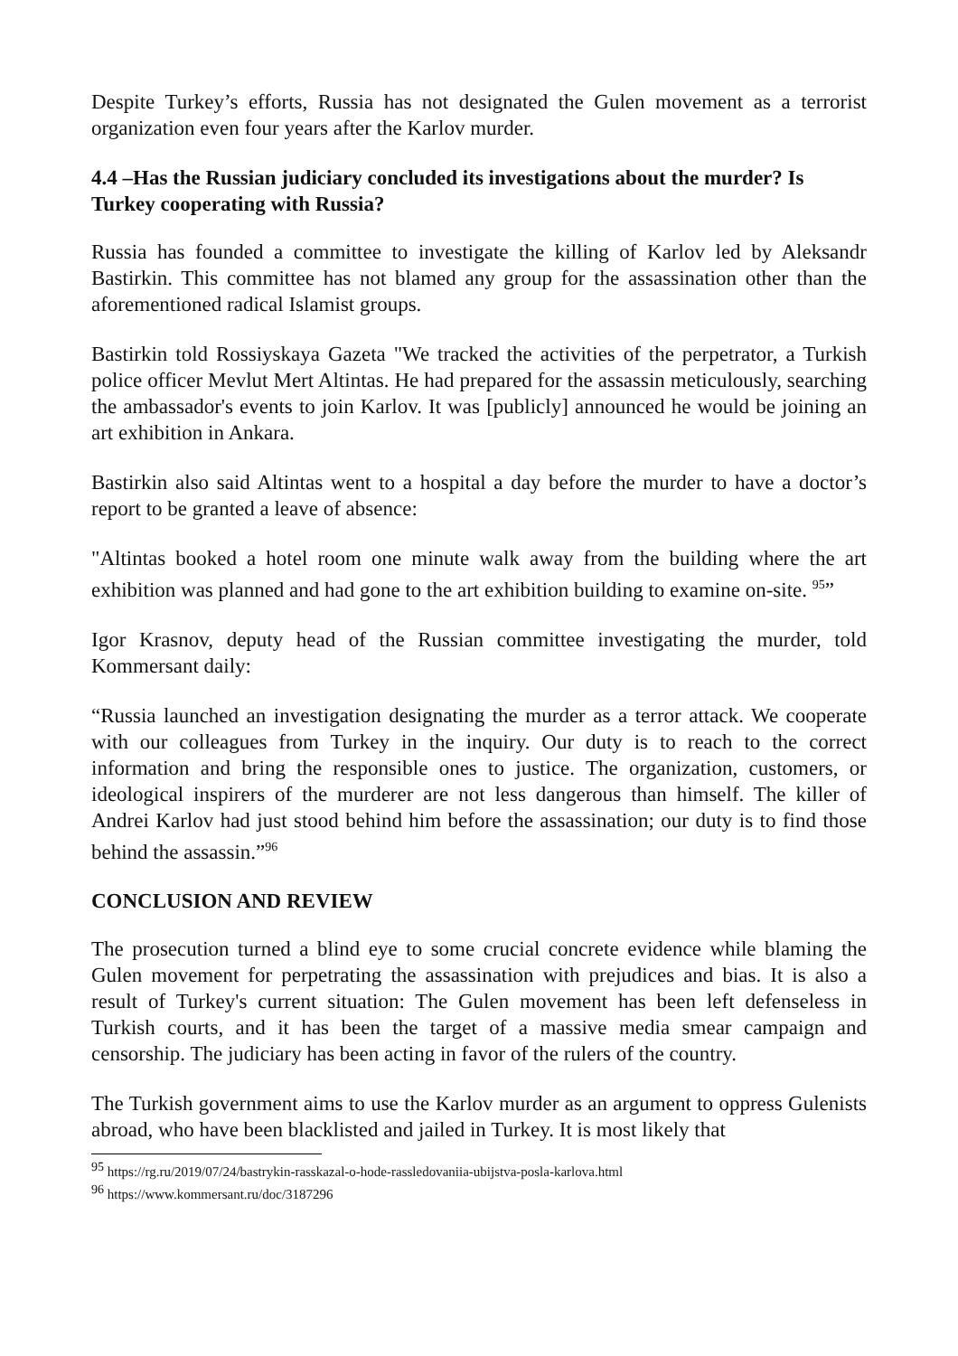Despite Turkey’s efforts, Russia has not designated the Gulen movement as a terrorist organization even four years after the Karlov murder.
4.4 –Has the Russian judiciary concluded its investigations about the murder? Is Turkey cooperating with Russia?
Russia has founded a committee to investigate the killing of Karlov led by Aleksandr Bastirkin. This committee has not blamed any group for the assassination other than the aforementioned radical Islamist groups.
Bastirkin told Rossiyskaya Gazeta "We tracked the activities of the perpetrator, a Turkish police officer Mevlut Mert Altintas. He had prepared for the assassin meticulously, searching the ambassador's events to join Karlov. It was [publicly] announced he would be joining an art exhibition in Ankara.
Bastirkin also said Altintas went to a hospital a day before the murder to have a doctor’s report to be granted a leave of absence:
"Altintas booked a hotel room one minute walk away from the building where the art exhibition was planned and had gone to the art exhibition building to examine on-site. <sup>95</sup>”
Igor Krasnov, deputy head of the Russian committee investigating the murder, told Kommersant daily:
“Russia launched an investigation designating the murder as a terror attack. We cooperate with our colleagues from Turkey in the inquiry. Our duty is to reach to the correct information and bring the responsible ones to justice. The organization, customers, or ideological inspirers of the murderer are not less dangerous than himself. The killer of Andrei Karlov had just stood behind him before the assassination; our duty is to find those behind the assassin.”<sup>96</sup>
CONCLUSION AND REVIEW
The prosecution turned a blind eye to some crucial concrete evidence while blaming the Gulen movement for perpetrating the assassination with prejudices and bias. It is also a result of Turkey's current situation: The Gulen movement has been left defenseless in Turkish courts, and it has been the target of a massive media smear campaign and censorship. The judiciary has been acting in favor of the rulers of the country.
The Turkish government aims to use the Karlov murder as an argument to oppress Gulenists abroad, who have been blacklisted and jailed in Turkey. It is most likely that
<sup>95</sup> https://rg.ru/2019/07/24/bastrykin-rasskazal-o-hode-rassledovaniia-ubijstva-posla-karlova.html
<sup>96</sup> https://www.kommersant.ru/doc/3187296